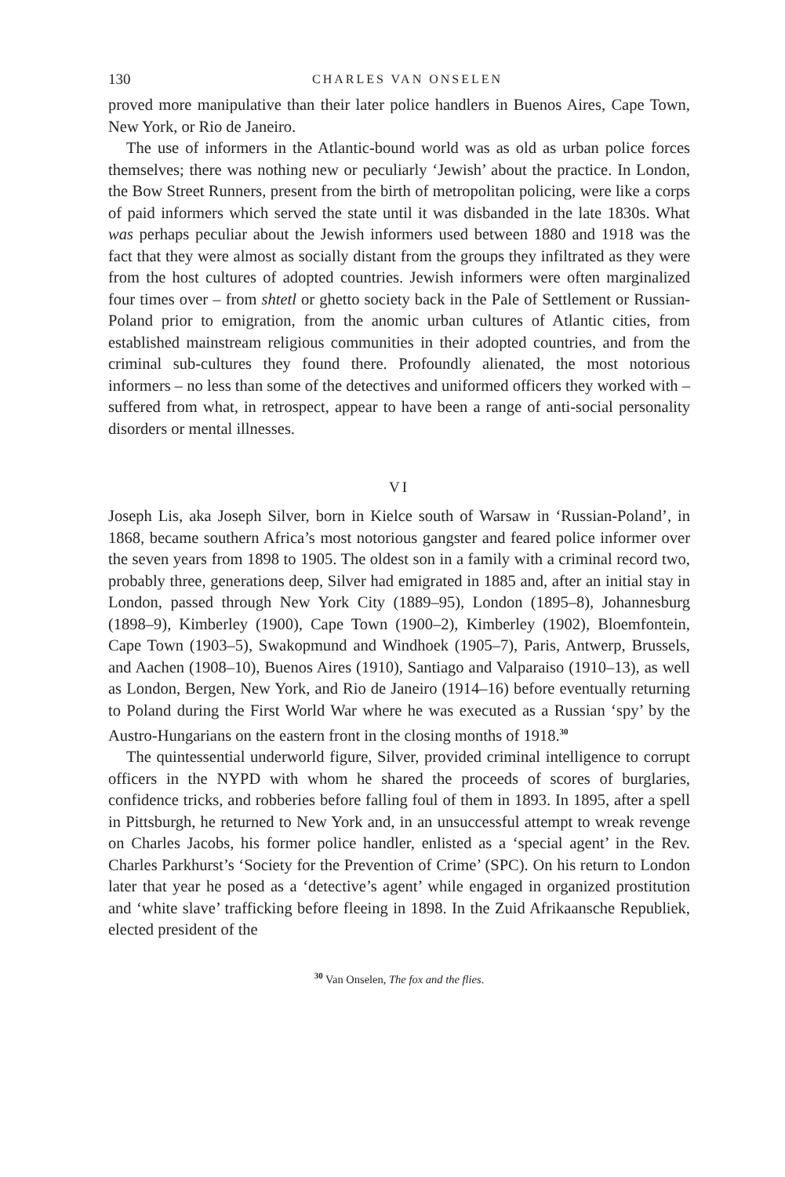130 CHARLES VAN ONSELEN
proved more manipulative than their later police handlers in Buenos Aires, Cape Town, New York, or Rio de Janeiro.
The use of informers in the Atlantic-bound world was as old as urban police forces themselves; there was nothing new or peculiarly ‘Jewish’ about the practice. In London, the Bow Street Runners, present from the birth of metropolitan policing, were like a corps of paid informers which served the state until it was disbanded in the late 1830s. What was perhaps peculiar about the Jewish informers used between 1880 and 1918 was the fact that they were almost as socially distant from the groups they infiltrated as they were from the host cultures of adopted countries. Jewish informers were often marginalized four times over – from shtetl or ghetto society back in the Pale of Settlement or Russian-Poland prior to emigration, from the anomic urban cultures of Atlantic cities, from established mainstream religious communities in their adopted countries, and from the criminal sub-cultures they found there. Profoundly alienated, the most notorious informers – no less than some of the detectives and uniformed officers they worked with – suffered from what, in retrospect, appear to have been a range of anti-social personality disorders or mental illnesses.
VI
Joseph Lis, aka Joseph Silver, born in Kielce south of Warsaw in ‘Russian-Poland’, in 1868, became southern Africa’s most notorious gangster and feared police informer over the seven years from 1898 to 1905. The oldest son in a family with a criminal record two, probably three, generations deep, Silver had emigrated in 1885 and, after an initial stay in London, passed through New York City (1889–95), London (1895–8), Johannesburg (1898–9), Kimberley (1900), Cape Town (1900–2), Kimberley (1902), Bloemfontein, Cape Town (1903–5), Swakopmund and Windhoek (1905–7), Paris, Antwerp, Brussels, and Aachen (1908–10), Buenos Aires (1910), Santiago and Valparaiso (1910–13), as well as London, Bergen, New York, and Rio de Janeiro (1914–16) before eventually returning to Poland during the First World War where he was executed as a Russian ‘spy’ by the Austro-Hungarians on the eastern front in the closing months of 1918.<sup>30</sup>
The quintessential underworld figure, Silver, provided criminal intelligence to corrupt officers in the NYPD with whom he shared the proceeds of scores of burglaries, confidence tricks, and robberies before falling foul of them in 1893. In 1895, after a spell in Pittsburgh, he returned to New York and, in an unsuccessful attempt to wreak revenge on Charles Jacobs, his former police handler, enlisted as a ‘special agent’ in the Rev. Charles Parkhurst’s ‘Society for the Prevention of Crime’ (SPC). On his return to London later that year he posed as a ‘detective’s agent’ while engaged in organized prostitution and ‘white slave’ trafficking before fleeing in 1898. In the Zuid Afrikaansche Republiek, elected president of the
<sup>30</sup> Van Onselen, The fox and the flies.